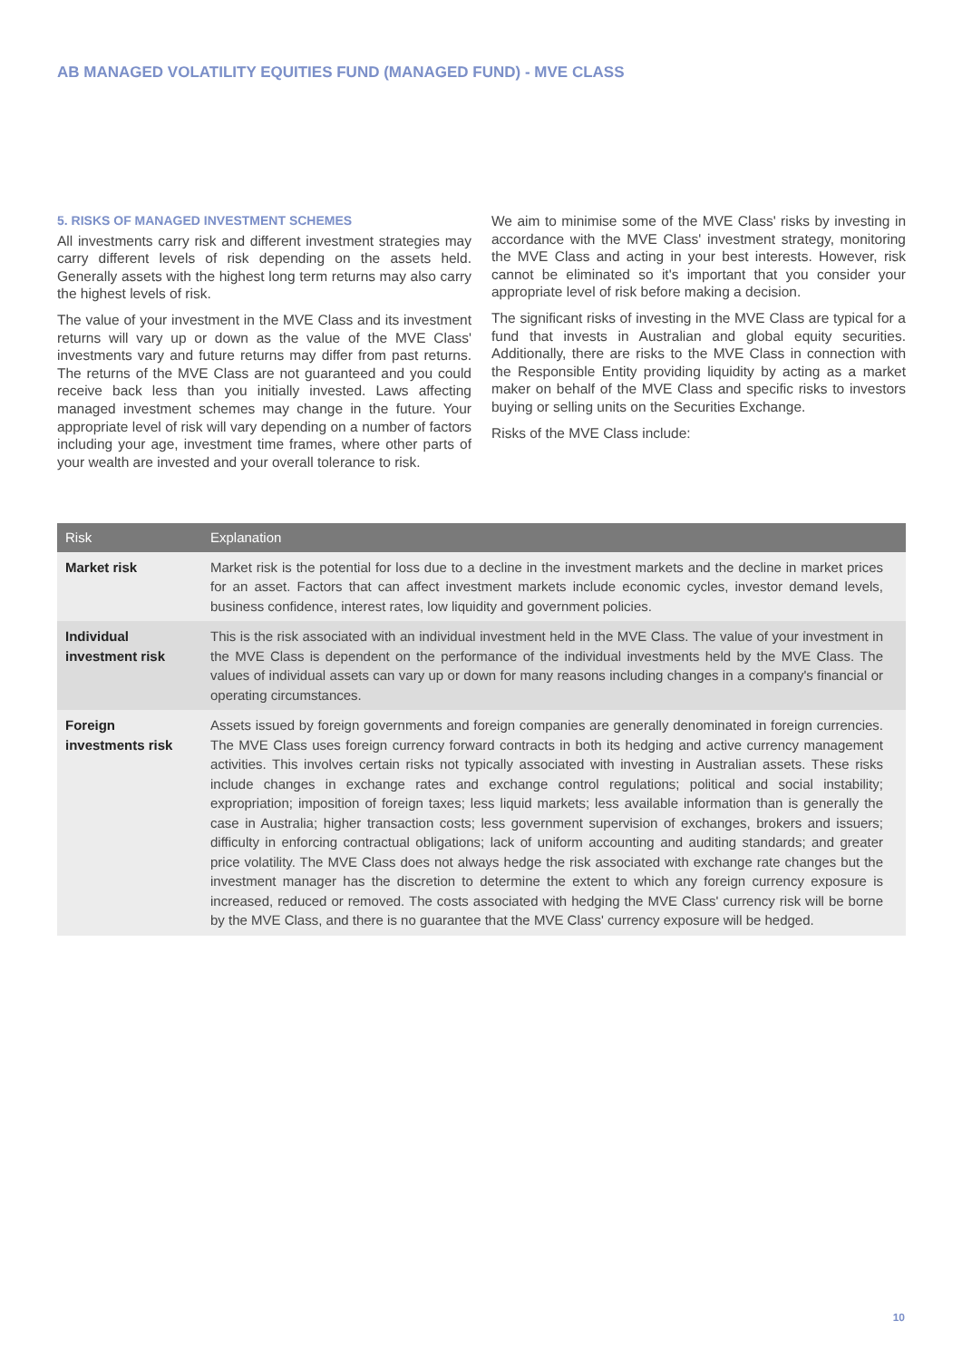AB MANAGED VOLATILITY EQUITIES FUND (MANAGED FUND) - MVE CLASS
5. RISKS OF MANAGED INVESTMENT SCHEMES
All investments carry risk and different investment strategies may carry different levels of risk depending on the assets held. Generally assets with the highest long term returns may also carry the highest levels of risk.
The value of your investment in the MVE Class and its investment returns will vary up or down as the value of the MVE Class' investments vary and future returns may differ from past returns. The returns of the MVE Class are not guaranteed and you could receive back less than you initially invested. Laws affecting managed investment schemes may change in the future. Your appropriate level of risk will vary depending on a number of factors including your age, investment time frames, where other parts of your wealth are invested and your overall tolerance to risk.
We aim to minimise some of the MVE Class' risks by investing in accordance with the MVE Class' investment strategy, monitoring the MVE Class and acting in your best interests. However, risk cannot be eliminated so it's important that you consider your appropriate level of risk before making a decision.
The significant risks of investing in the MVE Class are typical for a fund that invests in Australian and global equity securities. Additionally, there are risks to the MVE Class in connection with the Responsible Entity providing liquidity by acting as a market maker on behalf of the MVE Class and specific risks to investors buying or selling units on the Securities Exchange.
Risks of the MVE Class include:
| Risk | Explanation |
| --- | --- |
| Market risk | Market risk is the potential for loss due to a decline in the investment markets and the decline in market prices for an asset. Factors that can affect investment markets include economic cycles, investor demand levels, business confidence, interest rates, low liquidity and government policies. |
| Individual investment risk | This is the risk associated with an individual investment held in the MVE Class. The value of your investment in the MVE Class is dependent on the performance of the individual investments held by the MVE Class. The values of individual assets can vary up or down for many reasons including changes in a company's financial or operating circumstances. |
| Foreign investments risk | Assets issued by foreign governments and foreign companies are generally denominated in foreign currencies. The MVE Class uses foreign currency forward contracts in both its hedging and active currency management activities. This involves certain risks not typically associated with investing in Australian assets. These risks include changes in exchange rates and exchange control regulations; political and social instability; expropriation; imposition of foreign taxes; less liquid markets; less available information than is generally the case in Australia; higher transaction costs; less government supervision of exchanges, brokers and issuers; difficulty in enforcing contractual obligations; lack of uniform accounting and auditing standards; and greater price volatility. The MVE Class does not always hedge the risk associated with exchange rate changes but the investment manager has the discretion to determine the extent to which any foreign currency exposure is increased, reduced or removed. The costs associated with hedging the MVE Class' currency risk will be borne by the MVE Class, and there is no guarantee that the MVE Class' currency exposure will be hedged. |
10